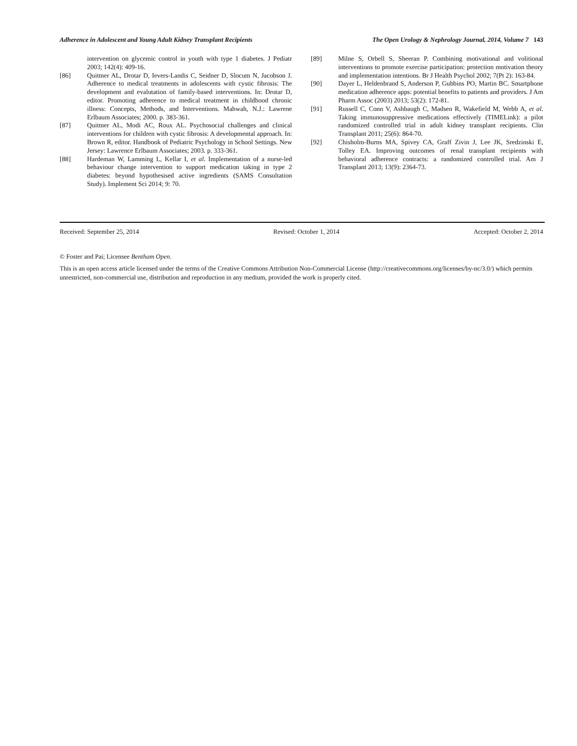Adherence in Adolescent and Young Adult Kidney Transplant Recipients The Open Urology & Nephrology Journal, 2014, Volume 7 143
intervention on glycemic control in youth with type 1 diabetes. J Pediatr 2003; 142(4): 409-16.
[86] Quittner AL, Drotar D, Ievers-Landis C, Seidner D, Slocum N, Jacobson J. Adherence to medical treatments in adolescents with cystic fibrosis: The development and evalutation of family-based interventions. In: Drotar D, editor. Promoting adherence to medical treatment in childhood chronic illness: Concepts, Methods, and Interventions. Mahwah, N.J.: Lawrene Erlbaum Associates; 2000. p. 383-361.
[87] Quittner AL, Modi AC, Roux AL. Psychosocial challenges and clinical interventions for children with cystic fibrosis: A developmental approach. In: Brown R, editor. Handbook of Pediatric Psychology in School Settings. New Jersey: Lawrence Erlbaum Associates; 2003. p. 333-361.
[88] Hardeman W, Lamming L, Kellar I, et al. Implementation of a nurse-led behaviour change intervention to support medication taking in type 2 diabetes: beyond hypothesised active ingredients (SAMS Consultation Study). Implement Sci 2014; 9: 70.
[89] Milne S, Orbell S, Sheeran P. Combining motivational and volitional interventions to promote exercise participation: protection motivation theory and implementation intentions. Br J Health Psychol 2002; 7(Pt 2): 163-84.
[90] Dayer L, Heldenbrand S, Anderson P, Gubbins PO, Martin BC. Smartphone medication adherence apps: potential benefits to patients and providers. J Am Pharm Assoc (2003) 2013; 53(2): 172-81.
[91] Russell C, Conn V, Ashbaugh C, Madsen R, Wakefield M, Webb A, et al. Taking immunosuppressive medications effectively (TIMELink): a pilot randomized controlled trial in adult kidney transplant recipients. Clin Transplant 2011; 25(6): 864-70.
[92] Chisholm-Burns MA, Spivey CA, Graff Zivin J, Lee JK, Sredzinski E, Tolley EA. Improving outcomes of renal transplant recipients with behavioral adherence contracts: a randomized controlled trial. Am J Transplant 2013; 13(9): 2364-73.
Received: September 25, 2014 Revised: October 1, 2014 Accepted: October 2, 2014
© Foster and Pai; Licensee Bentham Open.
This is an open access article licensed under the terms of the Creative Commons Attribution Non-Commercial License (http://creativecommons.org/licenses/by-nc/3.0/) which permits unrestricted, non-commercial use, distribution and reproduction in any medium, provided the work is properly cited.